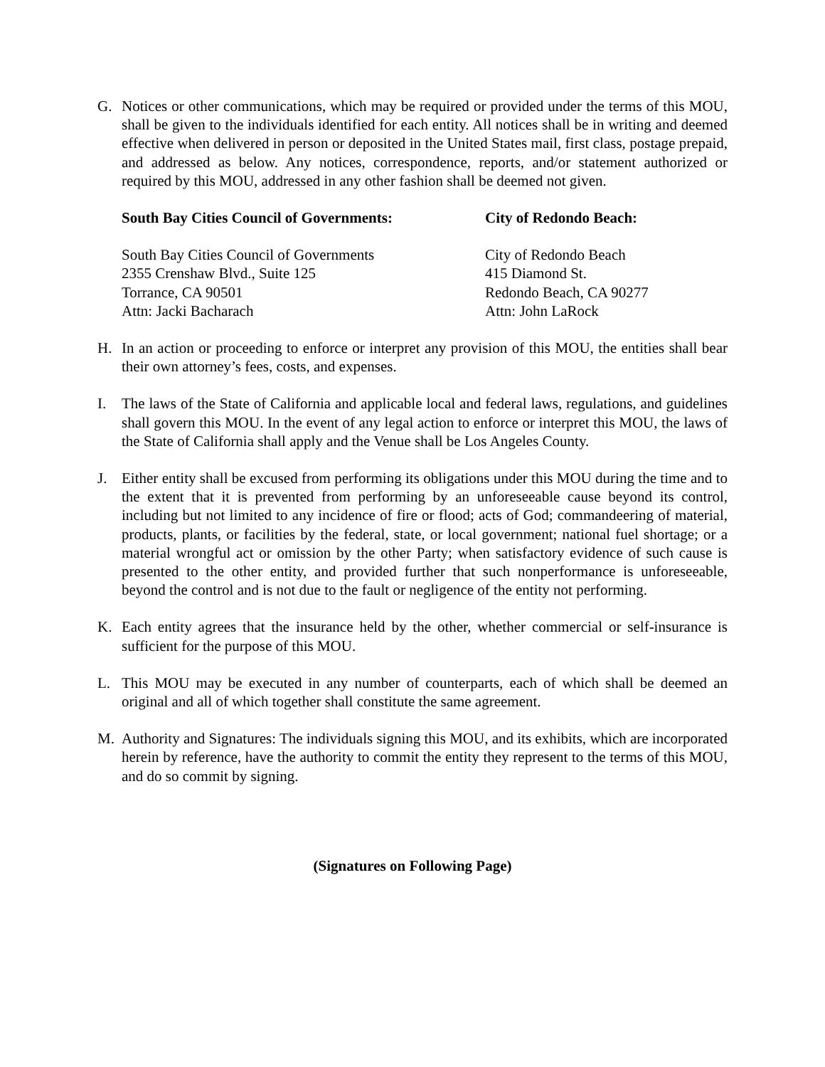G. Notices or other communications, which may be required or provided under the terms of this MOU, shall be given to the individuals identified for each entity. All notices shall be in writing and deemed effective when delivered in person or deposited in the United States mail, first class, postage prepaid, and addressed as below. Any notices, correspondence, reports, and/or statement authorized or required by this MOU, addressed in any other fashion shall be deemed not given.
South Bay Cities Council of Governments: City of Redondo Beach:
South Bay Cities Council of Governments
2355 Crenshaw Blvd., Suite 125
Torrance, CA 90501
Attn: Jacki Bacharach
City of Redondo Beach
415 Diamond St.
Redondo Beach, CA 90277
Attn: John LaRock
H. In an action or proceeding to enforce or interpret any provision of this MOU, the entities shall bear their own attorney’s fees, costs, and expenses.
I. The laws of the State of California and applicable local and federal laws, regulations, and guidelines shall govern this MOU. In the event of any legal action to enforce or interpret this MOU, the laws of the State of California shall apply and the Venue shall be Los Angeles County.
J. Either entity shall be excused from performing its obligations under this MOU during the time and to the extent that it is prevented from performing by an unforeseeable cause beyond its control, including but not limited to any incidence of fire or flood; acts of God; commandeering of material, products, plants, or facilities by the federal, state, or local government; national fuel shortage; or a material wrongful act or omission by the other Party; when satisfactory evidence of such cause is presented to the other entity, and provided further that such nonperformance is unforeseeable, beyond the control and is not due to the fault or negligence of the entity not performing.
K. Each entity agrees that the insurance held by the other, whether commercial or self-insurance is sufficient for the purpose of this MOU.
L. This MOU may be executed in any number of counterparts, each of which shall be deemed an original and all of which together shall constitute the same agreement.
M. Authority and Signatures: The individuals signing this MOU, and its exhibits, which are incorporated herein by reference, have the authority to commit the entity they represent to the terms of this MOU, and do so commit by signing.
(Signatures on Following Page)